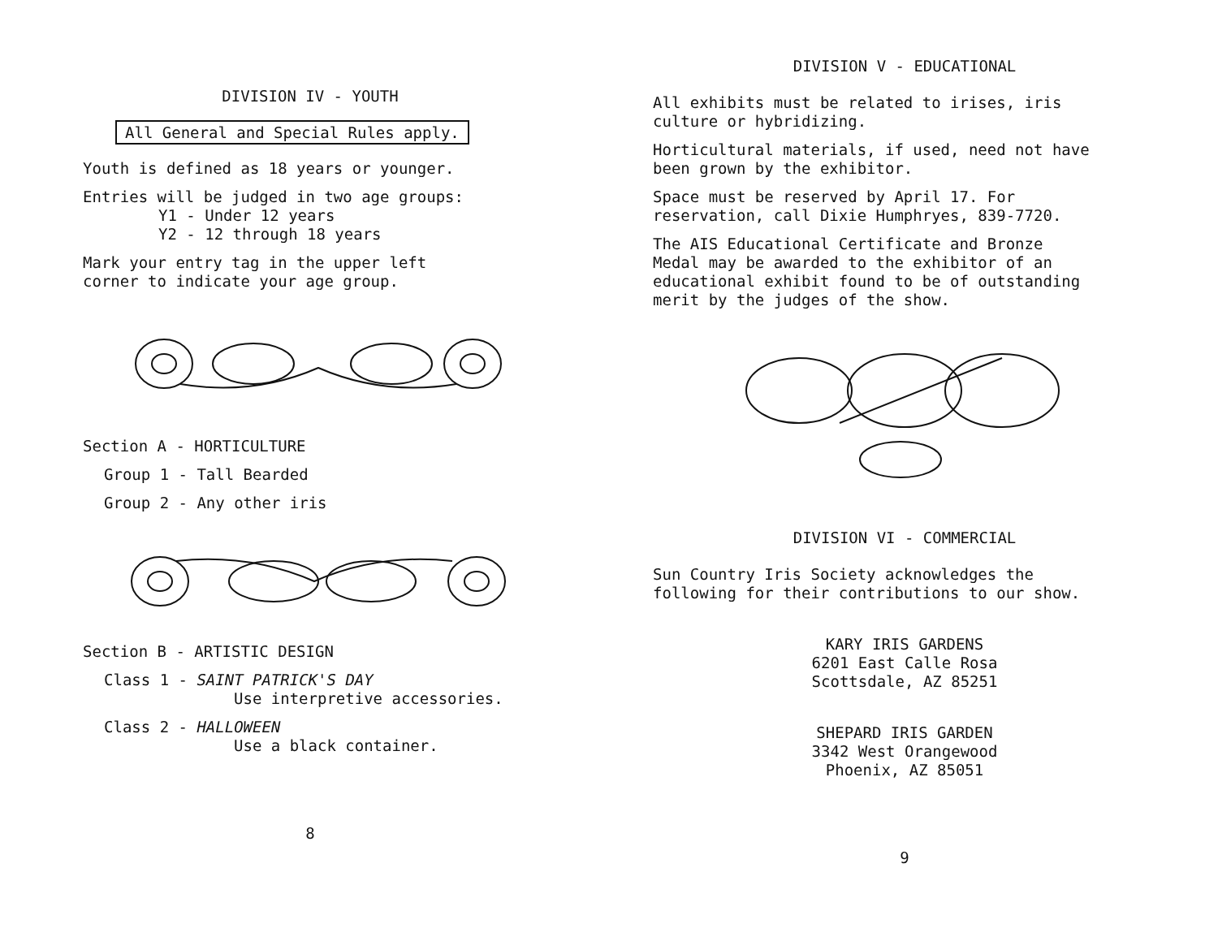DIVISION IV - YOUTH
All General and Special Rules apply.
Youth is defined as 18 years or younger.
Entries will be judged in two age groups:
Y1 - Under 12 years
Y2 - 12 through 18 years
Mark your entry tag in the upper left
corner to indicate your age group.
Section A - HORTICULTURE
Group 1 - Tall Bearded
Group 2 - Any other iris
Section B - ARTISTIC DESIGN
Class 1 - SAINT PATRICK'S DAY
Use interpretive accessories.
Class 2 - HALLOWEEN
Use a black container.
8
DIVISION V - EDUCATIONAL
All exhibits must be related to irises, iris
culture or hybridizing.
Horticultural materials, if used, need not have
been grown by the exhibitor.
Space must be reserved by April 17. For
reservation, call Dixie Humphryes, 839-7720.
The AIS Educational Certificate and Bronze
Medal may be awarded to the exhibitor of an
educational exhibit found to be of outstanding
merit by the judges of the show.
DIVISION VI - COMMERCIAL
Sun Country Iris Society acknowledges the
following for their contributions to our show.
KARY IRIS GARDENS
6201 East Calle Rosa
Scottsdale, AZ 85251
SHEPARD IRIS GARDEN
3342 West Orangewood
Phoenix, AZ 85051
9